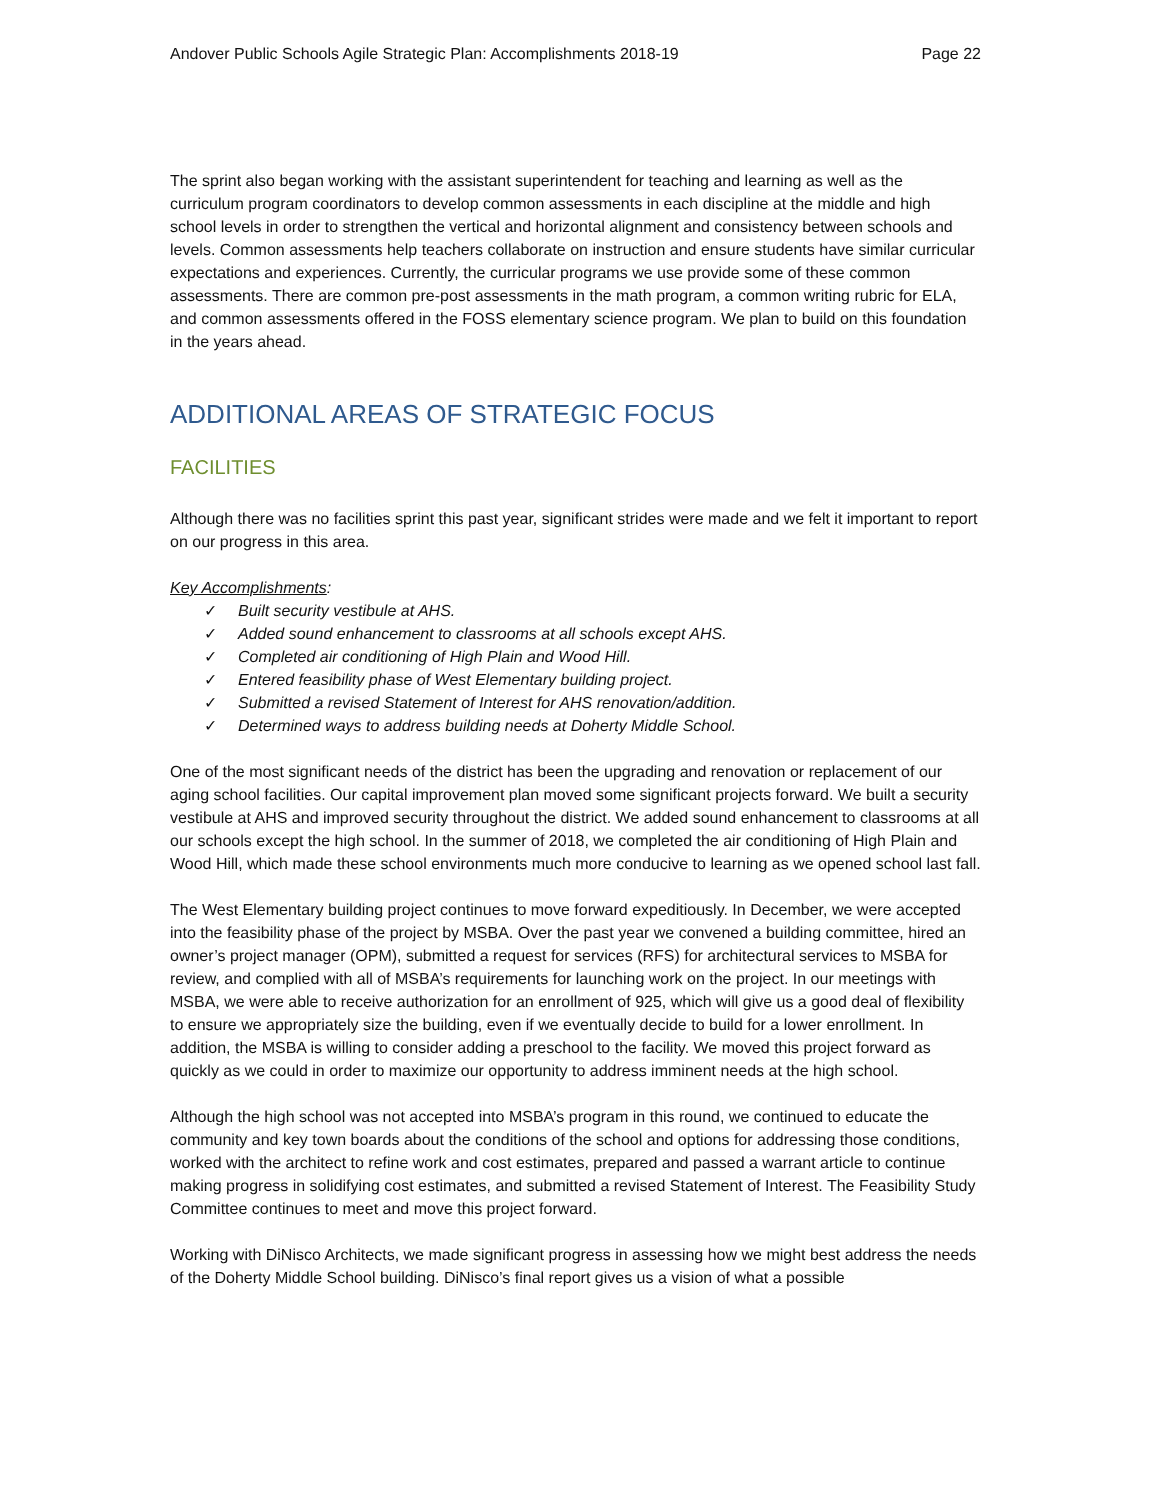Andover Public Schools Agile Strategic Plan: Accomplishments 2018-19 Page 22
The sprint also began working with the assistant superintendent for teaching and learning as well as the curriculum program coordinators to develop common assessments in each discipline at the middle and high school levels in order to strengthen the vertical and horizontal alignment and consistency between schools and levels. Common assessments help teachers collaborate on instruction and ensure students have similar curricular expectations and experiences. Currently, the curricular programs we use provide some of these common assessments. There are common pre-post assessments in the math program, a common writing rubric for ELA, and common assessments offered in the FOSS elementary science program. We plan to build on this foundation in the years ahead.
ADDITIONAL AREAS OF STRATEGIC FOCUS
FACILITIES
Although there was no facilities sprint this past year, significant strides were made and we felt it important to report on our progress in this area.
Key Accomplishments:
✓ Built security vestibule at AHS.
✓ Added sound enhancement to classrooms at all schools except AHS.
✓ Completed air conditioning of High Plain and Wood Hill.
✓ Entered feasibility phase of West Elementary building project.
✓ Submitted a revised Statement of Interest for AHS renovation/addition.
✓ Determined ways to address building needs at Doherty Middle School.
One of the most significant needs of the district has been the upgrading and renovation or replacement of our aging school facilities. Our capital improvement plan moved some significant projects forward. We built a security vestibule at AHS and improved security throughout the district. We added sound enhancement to classrooms at all our schools except the high school. In the summer of 2018, we completed the air conditioning of High Plain and Wood Hill, which made these school environments much more conducive to learning as we opened school last fall.
The West Elementary building project continues to move forward expeditiously. In December, we were accepted into the feasibility phase of the project by MSBA. Over the past year we convened a building committee, hired an owner’s project manager (OPM), submitted a request for services (RFS) for architectural services to MSBA for review, and complied with all of MSBA’s requirements for launching work on the project. In our meetings with MSBA, we were able to receive authorization for an enrollment of 925, which will give us a good deal of flexibility to ensure we appropriately size the building, even if we eventually decide to build for a lower enrollment. In addition, the MSBA is willing to consider adding a preschool to the facility. We moved this project forward as quickly as we could in order to maximize our opportunity to address imminent needs at the high school.
Although the high school was not accepted into MSBA’s program in this round, we continued to educate the community and key town boards about the conditions of the school and options for addressing those conditions, worked with the architect to refine work and cost estimates, prepared and passed a warrant article to continue making progress in solidifying cost estimates, and submitted a revised Statement of Interest. The Feasibility Study Committee continues to meet and move this project forward.
Working with DiNisco Architects, we made significant progress in assessing how we might best address the needs of the Doherty Middle School building. DiNisco’s final report gives us a vision of what a possible